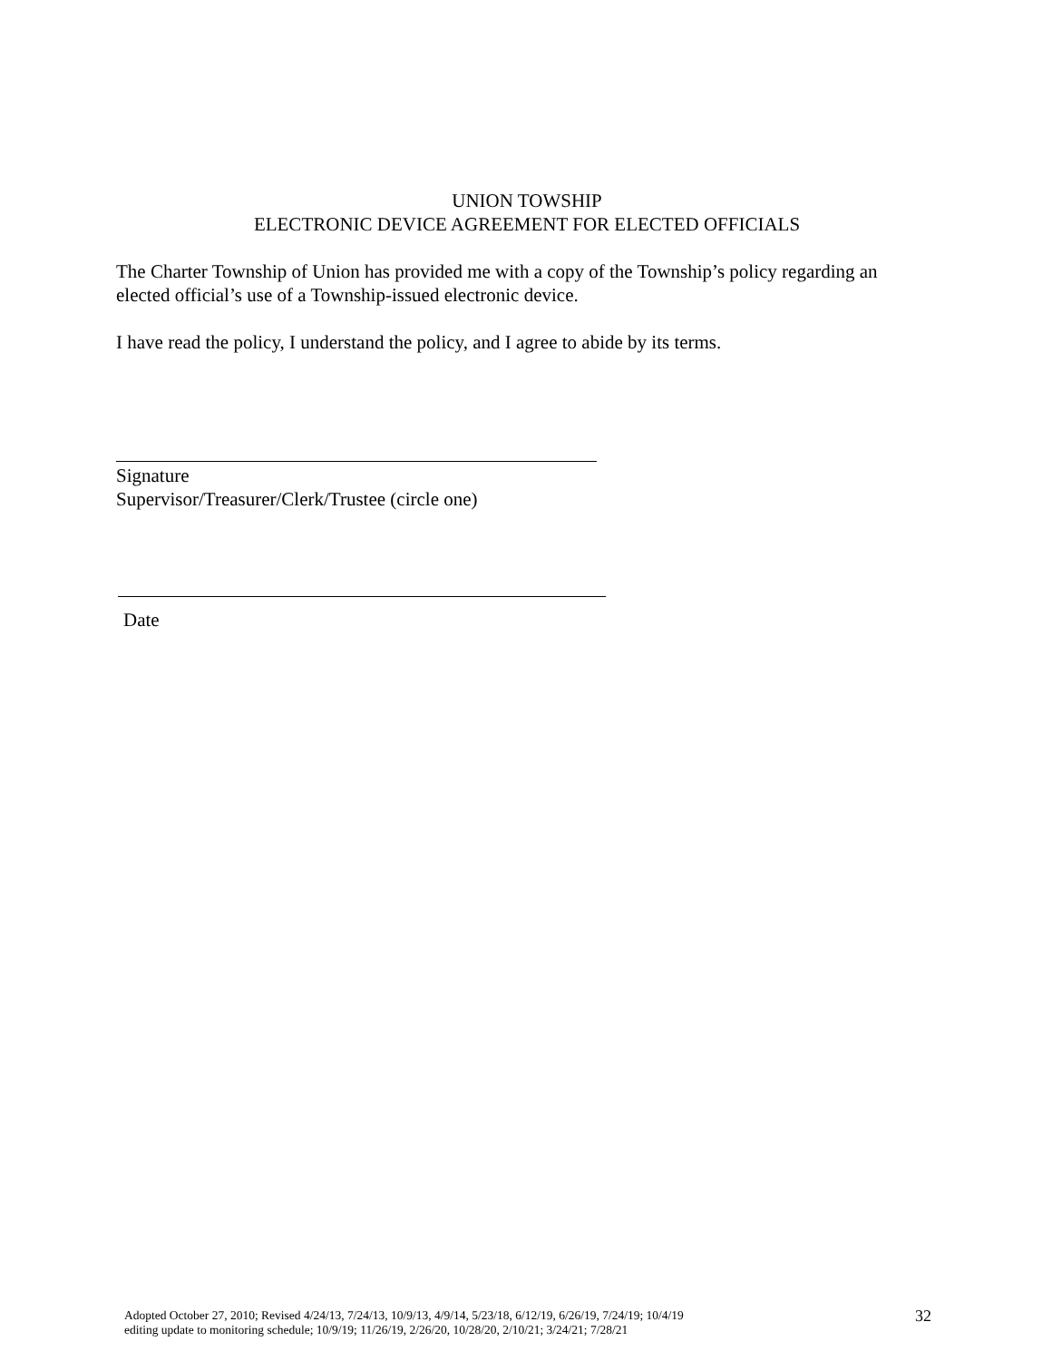UNION TOWSHIP
ELECTRONIC DEVICE AGREEMENT FOR ELECTED OFFICIALS
The Charter Township of Union has provided me with a copy of the Township’s policy regarding an elected official’s use of a Township-issued electronic device.
I have read the policy, I understand the policy, and I agree to abide by its terms.
Signature
Supervisor/Treasurer/Clerk/Trustee (circle one)
Date
Adopted October 27, 2010; Revised 4/24/13, 7/24/13, 10/9/13, 4/9/14, 5/23/18, 6/12/19, 6/26/19, 7/24/19; 10/4/19
editing update to monitoring schedule; 10/9/19; 11/26/19, 2/26/20, 10/28/20, 2/10/21; 3/24/21; 7/28/21
32